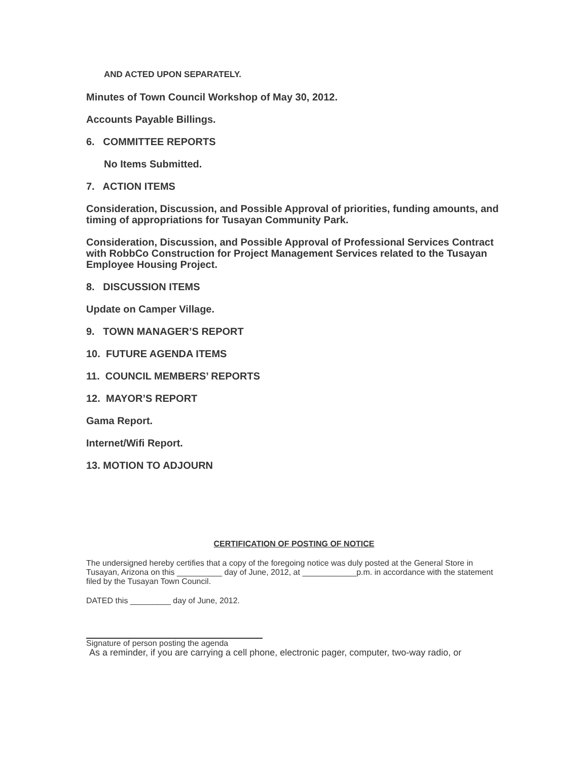AND ACTED UPON SEPARATELY.
Minutes of Town Council Workshop of May 30, 2012.
Accounts Payable Billings.
6. COMMITTEE REPORTS
No Items Submitted.
7. ACTION ITEMS
Consideration, Discussion, and Possible Approval of priorities, funding amounts, and timing of appropriations for Tusayan Community Park.
Consideration, Discussion, and Possible Approval of Professional Services Contract with RobbCo Construction for Project Management Services related to the Tusayan Employee Housing Project.
8. DISCUSSION ITEMS
Update on Camper Village.
9. TOWN MANAGER’S REPORT
10. FUTURE AGENDA ITEMS
11. COUNCIL MEMBERS’ REPORTS
12. MAYOR’S REPORT
Gama Report.
Internet/Wifi Report.
13. MOTION TO ADJOURN
CERTIFICATION OF POSTING OF NOTICE
The undersigned hereby certifies that a copy of the foregoing notice was duly posted at the General Store in
Tusayan, Arizona on this __________ day of June, 2012, at ____________p.m. in accordance with the statement filed by the Tusayan Town Council.
DATED this _________ day of June, 2012.
Signature of person posting the agenda
As a reminder, if you are carrying a cell phone, electronic pager, computer, two-way radio, or